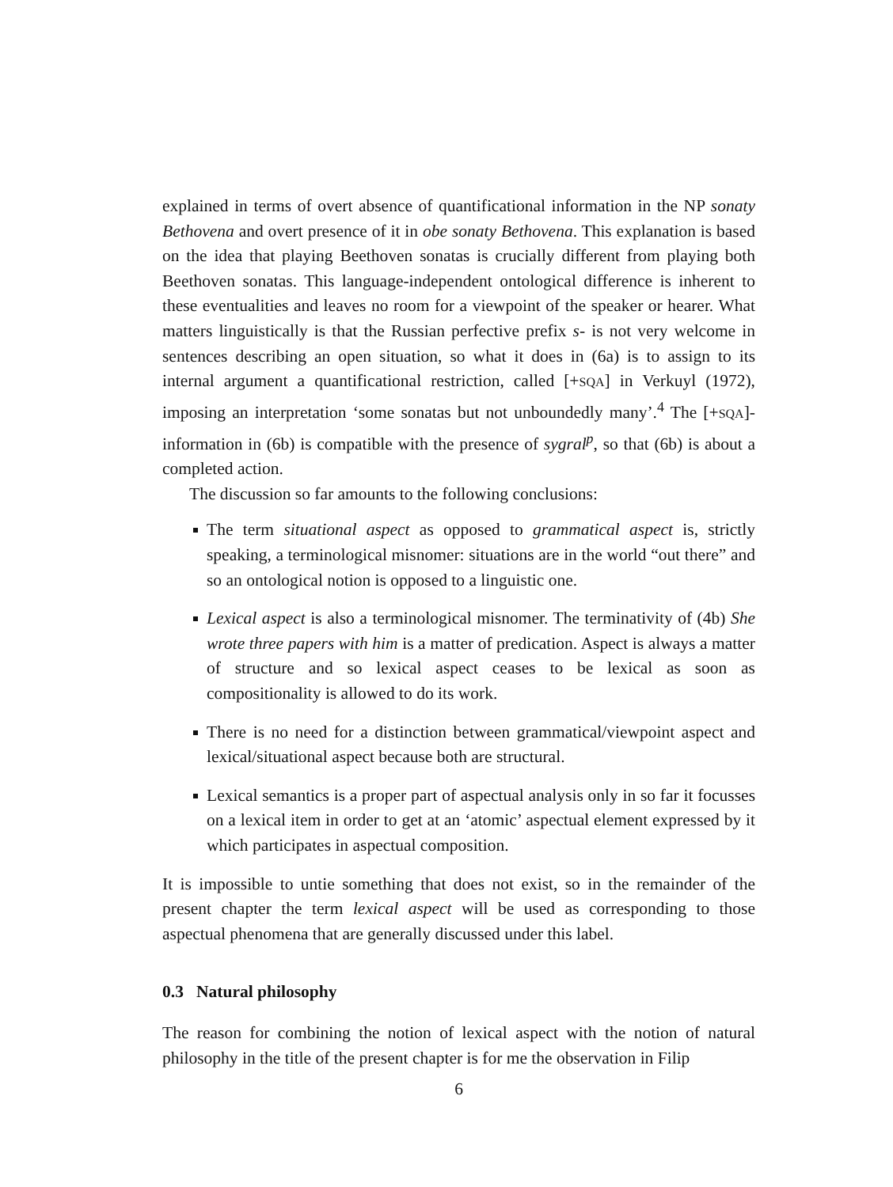explained in terms of overt absence of quantificational information in the NP sonaty Bethovena and overt presence of it in obe sonaty Bethovena. This explanation is based on the idea that playing Beethoven sonatas is crucially different from playing both Beethoven sonatas. This language-independent ontological difference is inherent to these eventualities and leaves no room for a viewpoint of the speaker or hearer. What matters linguistically is that the Russian perfective prefix s- is not very welcome in sentences describing an open situation, so what it does in (6a) is to assign to its internal argument a quantificational restriction, called [+SQA] in Verkuyl (1972), imposing an interpretation ‘some sonatas but not unboundedly many’.<sup>4</sup> The [+SQA]-information in (6b) is compatible with the presence of sygral<sup>p</sup>, so that (6b) is about a completed action.
The discussion so far amounts to the following conclusions:
The term situational aspect as opposed to grammatical aspect is, strictly speaking, a terminological misnomer: situations are in the world “out there” and so an ontological notion is opposed to a linguistic one.
Lexical aspect is also a terminological misnomer. The terminativity of (4b) She wrote three papers with him is a matter of predication. Aspect is always a matter of structure and so lexical aspect ceases to be lexical as soon as compositionality is allowed to do its work.
There is no need for a distinction between grammatical/viewpoint aspect and lexical/situational aspect because both are structural.
Lexical semantics is a proper part of aspectual analysis only in so far it focusses on a lexical item in order to get at an ‘atomic’ aspectual element expressed by it which participates in aspectual composition.
It is impossible to untie something that does not exist, so in the remainder of the present chapter the term lexical aspect will be used as corresponding to those aspectual phenomena that are generally discussed under this label.
0.3 Natural philosophy
The reason for combining the notion of lexical aspect with the notion of natural philosophy in the title of the present chapter is for me the observation in Filip
6